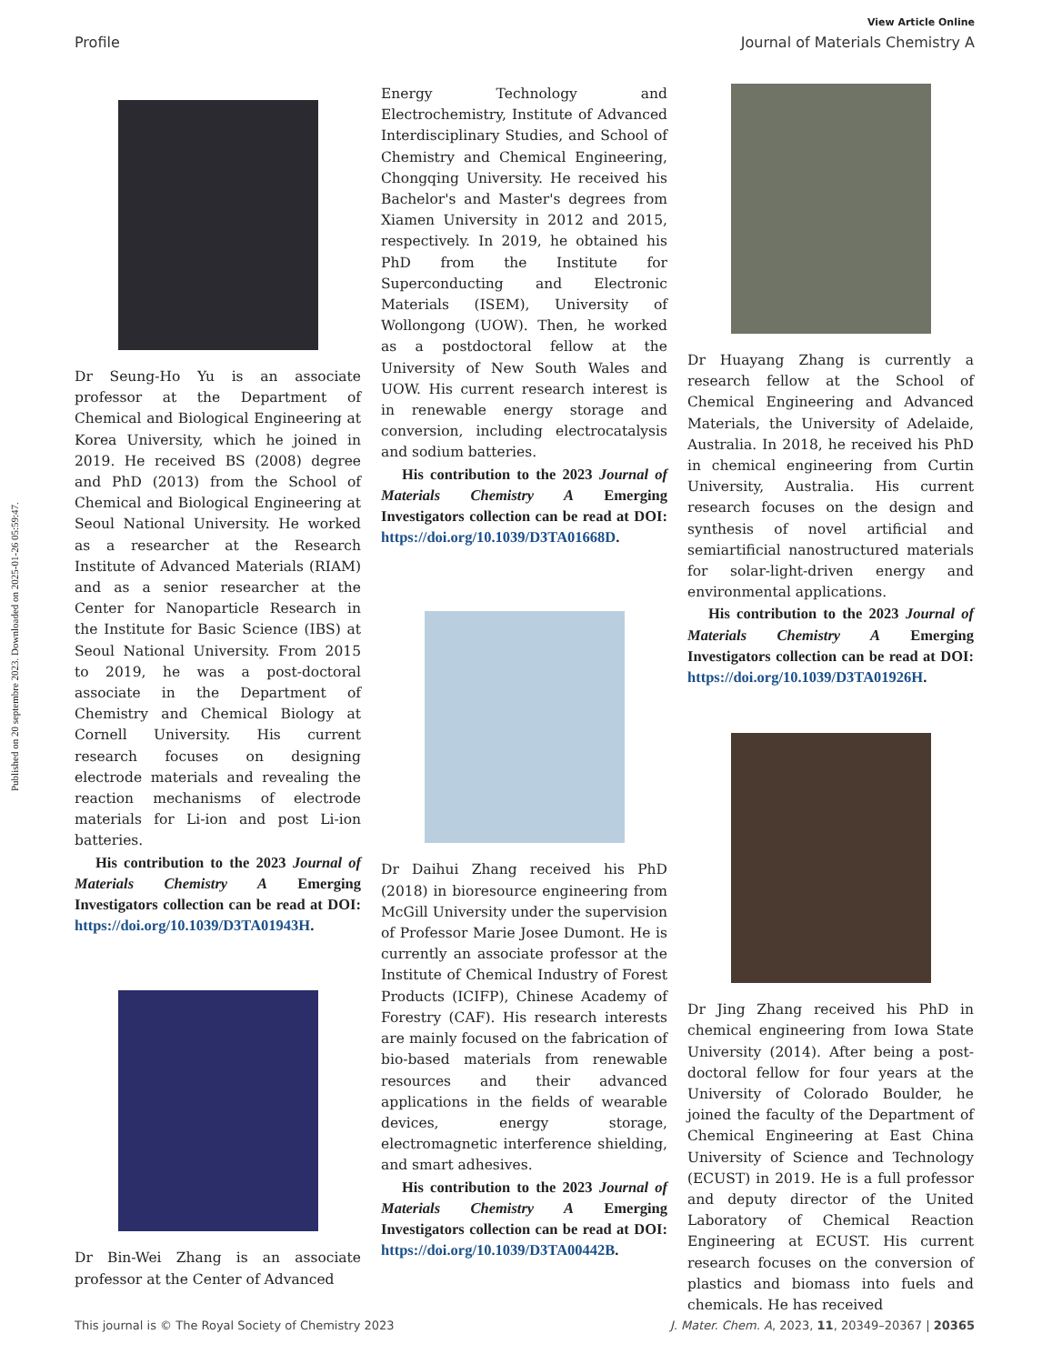View Article Online
Profile Journal of Materials Chemistry A
Published on 20 septembre 2023. Downloaded on 2025-01-26 05:59:47.
Dr Seung-Ho Yu is an associate professor at the Department of Chemical and Biological Engineering at Korea University, which he joined in 2019. He received BS (2008) degree and PhD (2013) from the School of Chemical and Biological Engineering at Seoul National University. He worked as a researcher at the Research Institute of Advanced Materials (RIAM) and as a senior researcher at the Center for Nanoparticle Research in the Institute for Basic Science (IBS) at Seoul National University. From 2015 to 2019, he was a post-doctoral associate in the Department of Chemistry and Chemical Biology at Cornell University. His current research focuses on designing electrode materials and revealing the reaction mechanisms of electrode materials for Li-ion and post Li-ion batteries.
His contribution to the 2023 Journal of Materials Chemistry A Emerging Investigators collection can be read at DOI: https://doi.org/10.1039/D3TA01943H.
Dr Bin-Wei Zhang is an associate professor at the Center of Advanced
Energy Technology and Electrochemistry, Institute of Advanced Interdisciplinary Studies, and School of Chemistry and Chemical Engineering, Chongqing University. He received his Bachelor's and Master's degrees from Xiamen University in 2012 and 2015, respectively. In 2019, he obtained his PhD from the Institute for Superconducting and Electronic Materials (ISEM), University of Wollongong (UOW). Then, he worked as a postdoctoral fellow at the University of New South Wales and UOW. His current research interest is in renewable energy storage and conversion, including electrocatalysis and sodium batteries.
His contribution to the 2023 Journal of Materials Chemistry A Emerging Investigators collection can be read at DOI: https://doi.org/10.1039/D3TA01668D.
Dr Daihui Zhang received his PhD (2018) in bioresource engineering from McGill University under the supervision of Professor Marie Josee Dumont. He is currently an associate professor at the Institute of Chemical Industry of Forest Products (ICIFP), Chinese Academy of Forestry (CAF). His research interests are mainly focused on the fabrication of bio-based materials from renewable resources and their advanced applications in the fields of wearable devices, energy storage, electromagnetic interference shielding, and smart adhesives.
His contribution to the 2023 Journal of Materials Chemistry A Emerging Investigators collection can be read at DOI: https://doi.org/10.1039/D3TA00442B.
Dr Huayang Zhang is currently a research fellow at the School of Chemical Engineering and Advanced Materials, the University of Adelaide, Australia. In 2018, he received his PhD in chemical engineering from Curtin University, Australia. His current research focuses on the design and synthesis of novel artificial and semiartificial nanostructured materials for solar-light-driven energy and environmental applications.
His contribution to the 2023 Journal of Materials Chemistry A Emerging Investigators collection can be read at DOI: https://doi.org/10.1039/D3TA01926H.
Dr Jing Zhang received his PhD in chemical engineering from Iowa State University (2014). After being a post-doctoral fellow for four years at the University of Colorado Boulder, he joined the faculty of the Department of Chemical Engineering at East China University of Science and Technology (ECUST) in 2019. He is a full professor and deputy director of the United Laboratory of Chemical Reaction Engineering at ECUST. His current research focuses on the conversion of plastics and biomass into fuels and chemicals. He has received
This journal is © The Royal Society of Chemistry 2023 J. Mater. Chem. A, 2023, 11, 20349–20367 | 20365